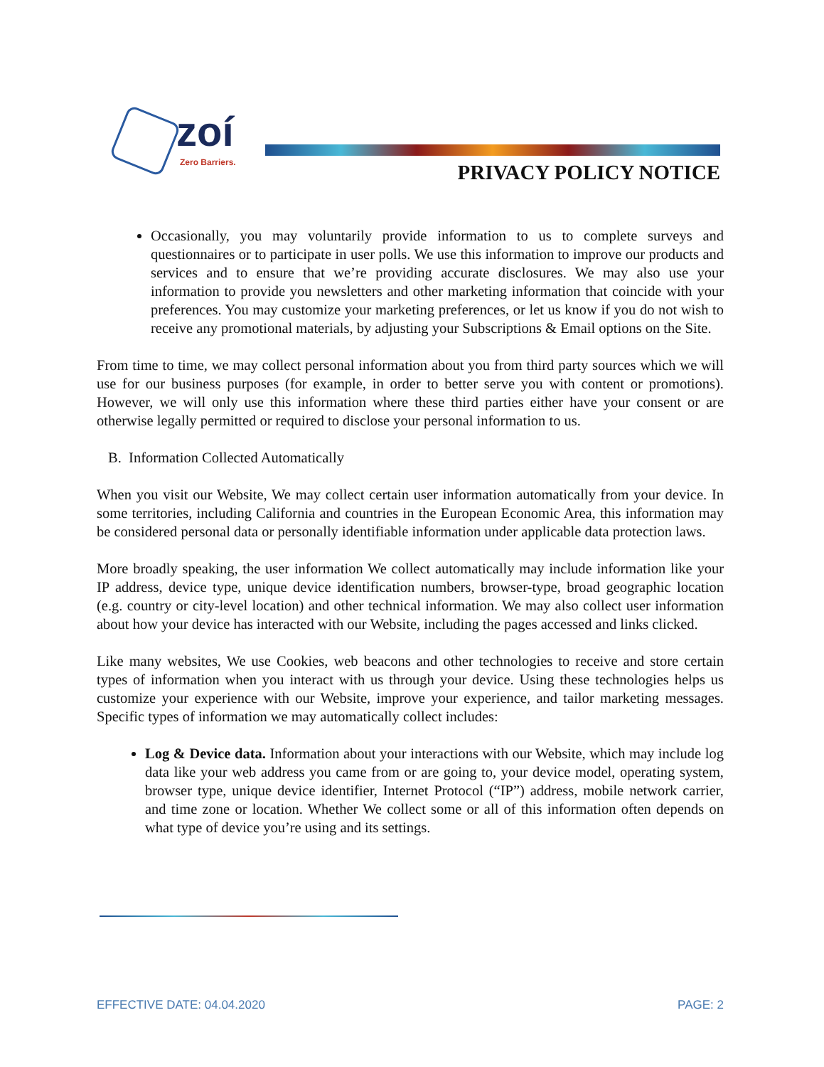zoí
Zero Barriers.
PRIVACY POLICY NOTICE
Occasionally, you may voluntarily provide information to us to complete surveys and questionnaires or to participate in user polls. We use this information to improve our products and services and to ensure that we’re providing accurate disclosures. We may also use your information to provide you newsletters and other marketing information that coincide with your preferences. You may customize your marketing preferences, or let us know if you do not wish to receive any promotional materials, by adjusting your Subscriptions & Email options on the Site.
From time to time, we may collect personal information about you from third party sources which we will use for our business purposes (for example, in order to better serve you with content or promotions). However, we will only use this information where these third parties either have your consent or are otherwise legally permitted or required to disclose your personal information to us.
B. Information Collected Automatically
When you visit our Website, We may collect certain user information automatically from your device. In some territories, including California and countries in the European Economic Area, this information may be considered personal data or personally identifiable information under applicable data protection laws.
More broadly speaking, the user information We collect automatically may include information like your IP address, device type, unique device identification numbers, browser-type, broad geographic location (e.g. country or city-level location) and other technical information. We may also collect user information about how your device has interacted with our Website, including the pages accessed and links clicked.
Like many websites, We use Cookies, web beacons and other technologies to receive and store certain types of information when you interact with us through your device. Using these technologies helps us customize your experience with our Website, improve your experience, and tailor marketing messages. Specific types of information we may automatically collect includes:
Log & Device data. Information about your interactions with our Website, which may include log data like your web address you came from or are going to, your device model, operating system, browser type, unique device identifier, Internet Protocol (“IP”) address, mobile network carrier, and time zone or location. Whether We collect some or all of this information often depends on what type of device you’re using and its settings.
EFFECTIVE DATE: 04.04.2020 PAGE: 2